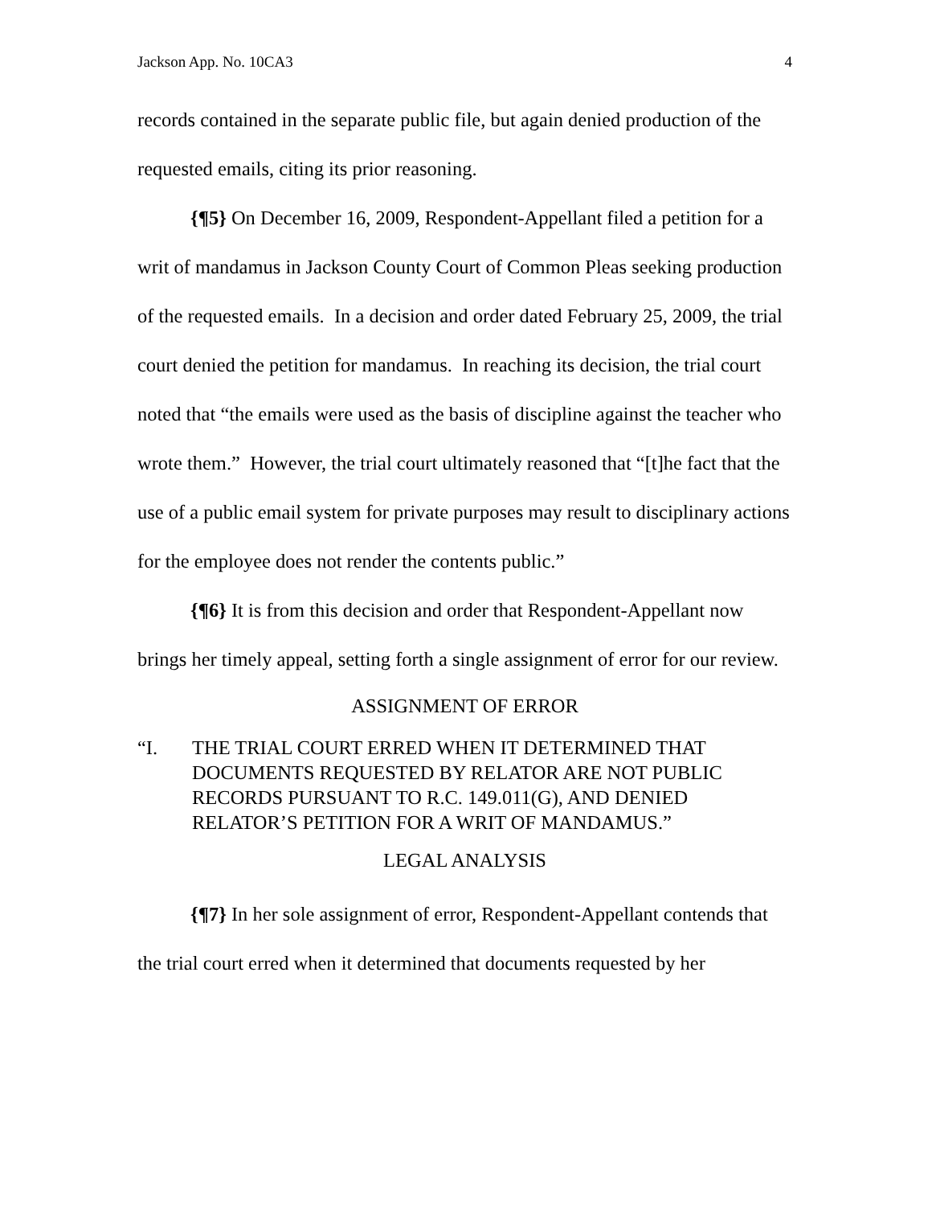Jackson App. No. 10CA3 4
records contained in the separate public file, but again denied production of the requested emails, citing its prior reasoning.
{¶5} On December 16, 2009, Respondent-Appellant filed a petition for a writ of mandamus in Jackson County Court of Common Pleas seeking production of the requested emails. In a decision and order dated February 25, 2009, the trial court denied the petition for mandamus. In reaching its decision, the trial court noted that “the emails were used as the basis of discipline against the teacher who wrote them.” However, the trial court ultimately reasoned that “[t]he fact that the use of a public email system for private purposes may result to disciplinary actions for the employee does not render the contents public.”
{¶6} It is from this decision and order that Respondent-Appellant now brings her timely appeal, setting forth a single assignment of error for our review.
ASSIGNMENT OF ERROR
“I. THE TRIAL COURT ERRED WHEN IT DETERMINED THAT DOCUMENTS REQUESTED BY RELATOR ARE NOT PUBLIC RECORDS PURSUANT TO R.C. 149.011(G), AND DENIED RELATOR’S PETITION FOR A WRIT OF MANDAMUS.”
LEGAL ANALYSIS
{¶7} In her sole assignment of error, Respondent-Appellant contends that the trial court erred when it determined that documents requested by her